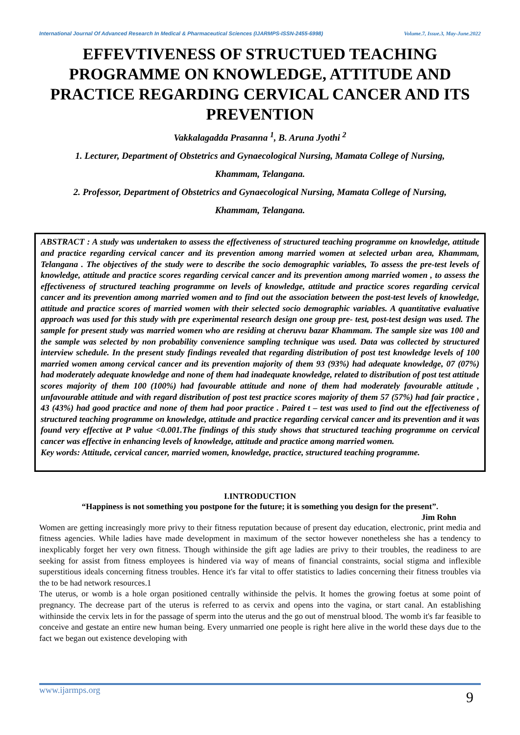International Journal Of Advanced Research In Medical & Pharmaceutical Sciences (IJARMPS-ISSN-2455-6998) Volume.7, Issue.3, May-June.2022
EFFEVTIVENESS OF STRUCTUED TEACHING PROGRAMME ON KNOWLEDGE, ATTITUDE AND PRACTICE REGARDING CERVICAL CANCER AND ITS PREVENTION
Vakkalagadda Prasanna <sup>1</sup>, B. Aruna Jyothi <sup>2</sup>
1. Lecturer, Department of Obstetrics and Gynaecological Nursing, Mamata College of Nursing,
Khammam, Telangana.
2. Professor, Department of Obstetrics and Gynaecological Nursing, Mamata College of Nursing,
Khammam, Telangana.
ABSTRACT : A study was undertaken to assess the effectiveness of structured teaching programme on knowledge, attitude and practice regarding cervical cancer and its prevention among married women at selected urban area, Khammam, Telangana . The objectives of the study were to describe the socio demographic variables, To assess the pre-test levels of knowledge, attitude and practice scores regarding cervical cancer and its prevention among married women , to assess the effectiveness of structured teaching programme on levels of knowledge, attitude and practice scores regarding cervical cancer and its prevention among married women and to find out the association between the post-test levels of knowledge, attitude and practice scores of married women with their selected socio demographic variables. A quantitative evaluative approach was used for this study with pre experimental research design one group pre- test, post-test design was used. The sample for present study was married women who are residing at cheruvu bazar Khammam. The sample size was 100 and the sample was selected by non probability convenience sampling technique was used. Data was collected by structured interview schedule. In the present study findings revealed that regarding distribution of post test knowledge levels of 100 married women among cervical cancer and its prevention majority of them 93 (93%) had adequate knowledge, 07 (07%) had moderately adequate knowledge and none of them had inadequate knowledge, related to distribution of post test attitude scores majority of them 100 (100%) had favourable attitude and none of them had moderately favourable attitude , unfavourable attitude and with regard distribution of post test practice scores majority of them 57 (57%) had fair practice , 43 (43%) had good practice and none of them had poor practice . Paired t – test was used to find out the effectiveness of structured teaching programme on knowledge, attitude and practice regarding cervical cancer and its prevention and it was found very effective at P value <0.001.The findings of this study shows that structured teaching programme on cervical cancer was effective in enhancing levels of knowledge, attitude and practice among married women.
Key words: Attitude, cervical cancer, married women, knowledge, practice, structured teaching programme.
I.INTRODUCTION
“Happiness is not something you postpone for the future; it is something you design for the present”.
Jim Rohn
Women are getting increasingly more privy to their fitness reputation because of present day education, electronic, print media and fitness agencies. While ladies have made development in maximum of the sector however nonetheless she has a tendency to inexplicably forget her very own fitness. Though withinside the gift age ladies are privy to their troubles, the readiness to are seeking for assist from fitness employees is hindered via way of means of financial constraints, social stigma and inflexible superstitious ideals concerning fitness troubles. Hence it's far vital to offer statistics to ladies concerning their fitness troubles via the to be had network resources.1
The uterus, or womb is a hole organ positioned centrally withinside the pelvis. It homes the growing foetus at some point of pregnancy. The decrease part of the uterus is referred to as cervix and opens into the vagina, or start canal. An establishing withinside the cervix lets in for the passage of sperm into the uterus and the go out of menstrual blood. The womb it's far feasible to conceive and gestate an entire new human being. Every unmarried one people is right here alive in the world these days due to the fact we began out existence developing with
www.ijarmps.org 9